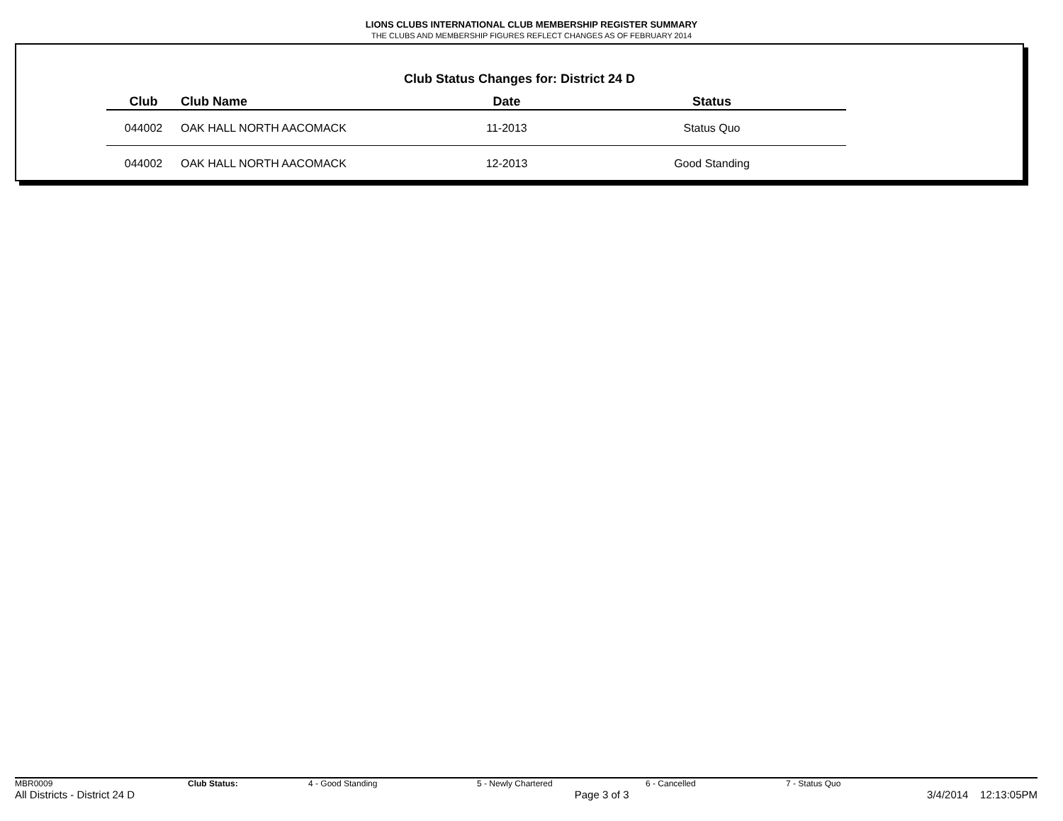LIONS CLUBS INTERNATIONAL CLUB MEMBERSHIP REGISTER SUMMARY
THE CLUBS AND MEMBERSHIP FIGURES REFLECT CHANGES AS OF FEBRUARY 2014
Club Status Changes for: District 24 D
| Club | Club Name | Date | Status |
| --- | --- | --- | --- |
| 044002 | OAK HALL NORTH AACOMACK | 11-2013 | Status Quo |
| 044002 | OAK HALL NORTH AACOMACK | 12-2013 | Good Standing |
MBR0009 Club Status: 4 - Good Standing 5 - Newly Chartered 6 - Cancelled 7 - Status Quo
All Districts - District 24 D Page 3 of 3 3/4/2014 12:13:05PM